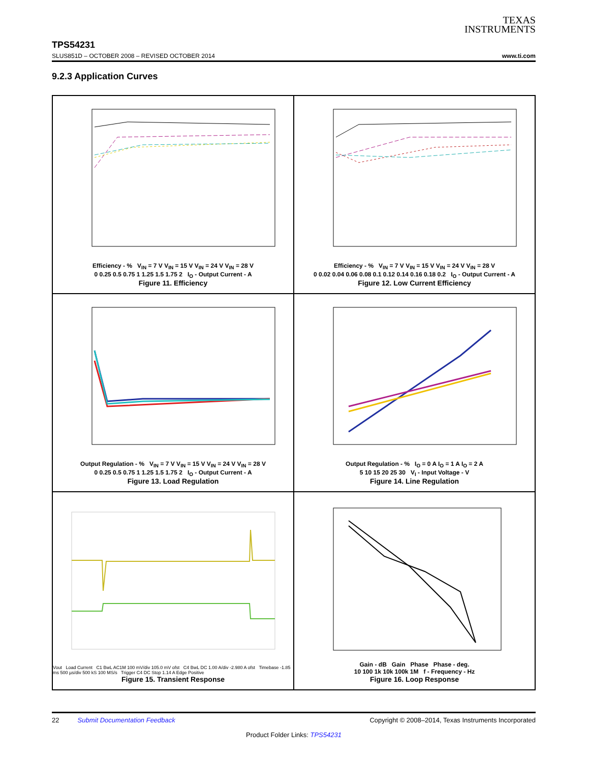TEXAS
INSTRUMENTS
TPS54231
SLUS851D – OCTOBER 2008 – REVISED OCTOBER 2014 www.ti.com
9.2.3 Application Curves
Efficiency - % V<sub>IN</sub> = 7 V V<sub>IN</sub> = 15 V V<sub>IN</sub> = 24 V V<sub>IN</sub> = 28 V
0 0.25 0.5 0.75 1 1.25 1.5 1.75 2 I<sub>O</sub> - Output Current - A
Figure 11. Efficiency
Efficiency - % V<sub>IN</sub> = 7 V V<sub>IN</sub> = 15 V V<sub>IN</sub> = 24 V V<sub>IN</sub> = 28 V
0 0.02 0.04 0.06 0.08 0.1 0.12 0.14 0.16 0.18 0.2 I<sub>O</sub> - Output Current - A
Figure 12. Low Current Efficiency
Output Regulation - % V<sub>IN</sub> = 7 V V<sub>IN</sub> = 15 V V<sub>IN</sub> = 24 V V<sub>IN</sub> = 28 V
0 0.25 0.5 0.75 1 1.25 1.5 1.75 2 I<sub>O</sub> - Output Current - A
Figure 13. Load Regulation
Output Regulation - % I<sub>O</sub> = 0 A I<sub>O</sub> = 1 A I<sub>O</sub> = 2 A
5 10 15 20 25 30 V<sub>I</sub> - Input Voltage - V
Figure 14. Line Regulation
Vout Load Current C1 BwL AC1M 100 mV/div 105.0 mV ofst C4 BwL DC 1.00 A/div -2.980 A ofst Timebase -1.85 ms 500 µs/div 500 kS 100 MS/s Trigger C4 DC Stop 1.14 A Edge Positive
Figure 15. Transient Response
Gain - dB Gain Phase Phase - deg.
10 100 1k 10k 100k 1M f - Frequency - Hz
Figure 16. Loop Response
22 Submit Documentation Feedback Copyright © 2008–2014, Texas Instruments Incorporated
Product Folder Links: TPS54231